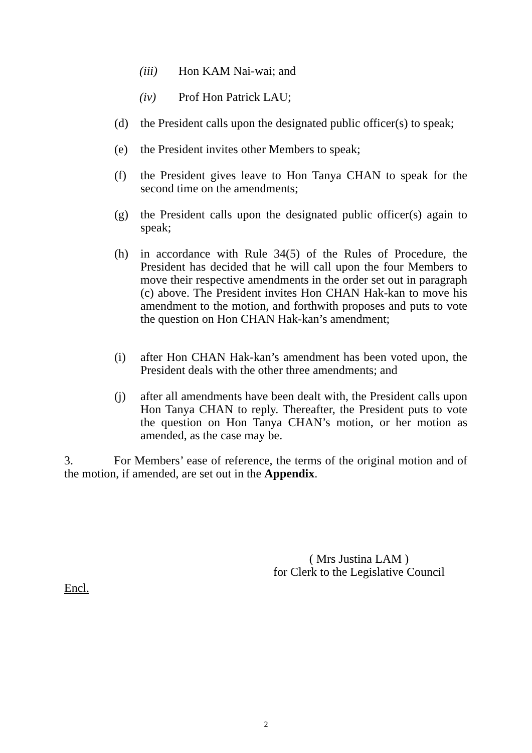(iii) Hon KAM Nai-wai; and
(iv) Prof Hon Patrick LAU;
(d) the President calls upon the designated public officer(s) to speak;
(e) the President invites other Members to speak;
(f) the President gives leave to Hon Tanya CHAN to speak for the second time on the amendments;
(g) the President calls upon the designated public officer(s) again to speak;
(h) in accordance with Rule 34(5) of the Rules of Procedure, the President has decided that he will call upon the four Members to move their respective amendments in the order set out in paragraph (c) above. The President invites Hon CHAN Hak-kan to move his amendment to the motion, and forthwith proposes and puts to vote the question on Hon CHAN Hak-kan’s amendment;
(i) after Hon CHAN Hak-kan’s amendment has been voted upon, the President deals with the other three amendments; and
(j) after all amendments have been dealt with, the President calls upon Hon Tanya CHAN to reply. Thereafter, the President puts to vote the question on Hon Tanya CHAN’s motion, or her motion as amended, as the case may be.
3. For Members’ ease of reference, the terms of the original motion and of the motion, if amended, are set out in the Appendix.
( Mrs Justina LAM )
for Clerk to the Legislative Council
Encl.
2